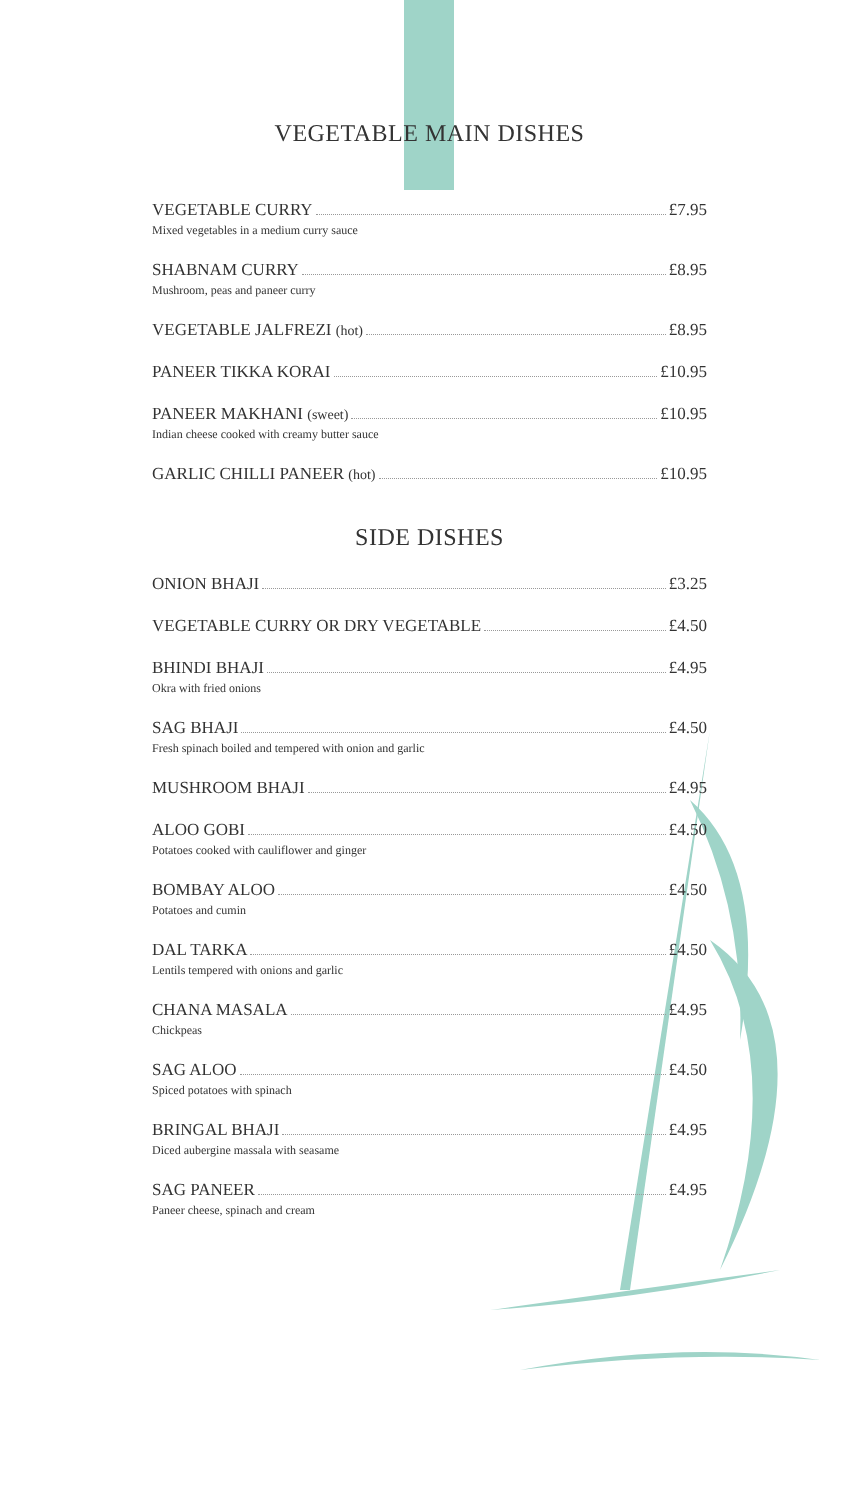VEGETABLE MAIN DISHES
VEGETABLE CURRY £7.95
Mixed vegetables in a medium curry sauce
SHABNAM CURRY £8.95
Mushroom, peas and paneer curry
VEGETABLE JALFREZI (hot) £8.95
PANEER TIKKA KORAI £10.95
PANEER MAKHANI (sweet) £10.95
Indian cheese cooked with creamy butter sauce
GARLIC CHILLI PANEER (hot) £10.95
SIDE DISHES
ONION BHAJI £3.25
VEGETABLE CURRY OR DRY VEGETABLE £4.50
BHINDI BHAJI £4.95
Okra with fried onions
SAG BHAJI £4.50
Fresh spinach boiled and tempered with onion and garlic
MUSHROOM BHAJI £4.95
ALOO GOBI £4.50
Potatoes cooked with cauliflower and ginger
BOMBAY ALOO £4.50
Potatoes and cumin
DAL TARKA £4.50
Lentils tempered with onions and garlic
CHANA MASALA £4.95
Chickpeas
SAG ALOO £4.50
Spiced potatoes with spinach
BRINGAL BHAJI £4.95
Diced aubergine massala with seasame
SAG PANEER £4.95
Paneer cheese, spinach and cream